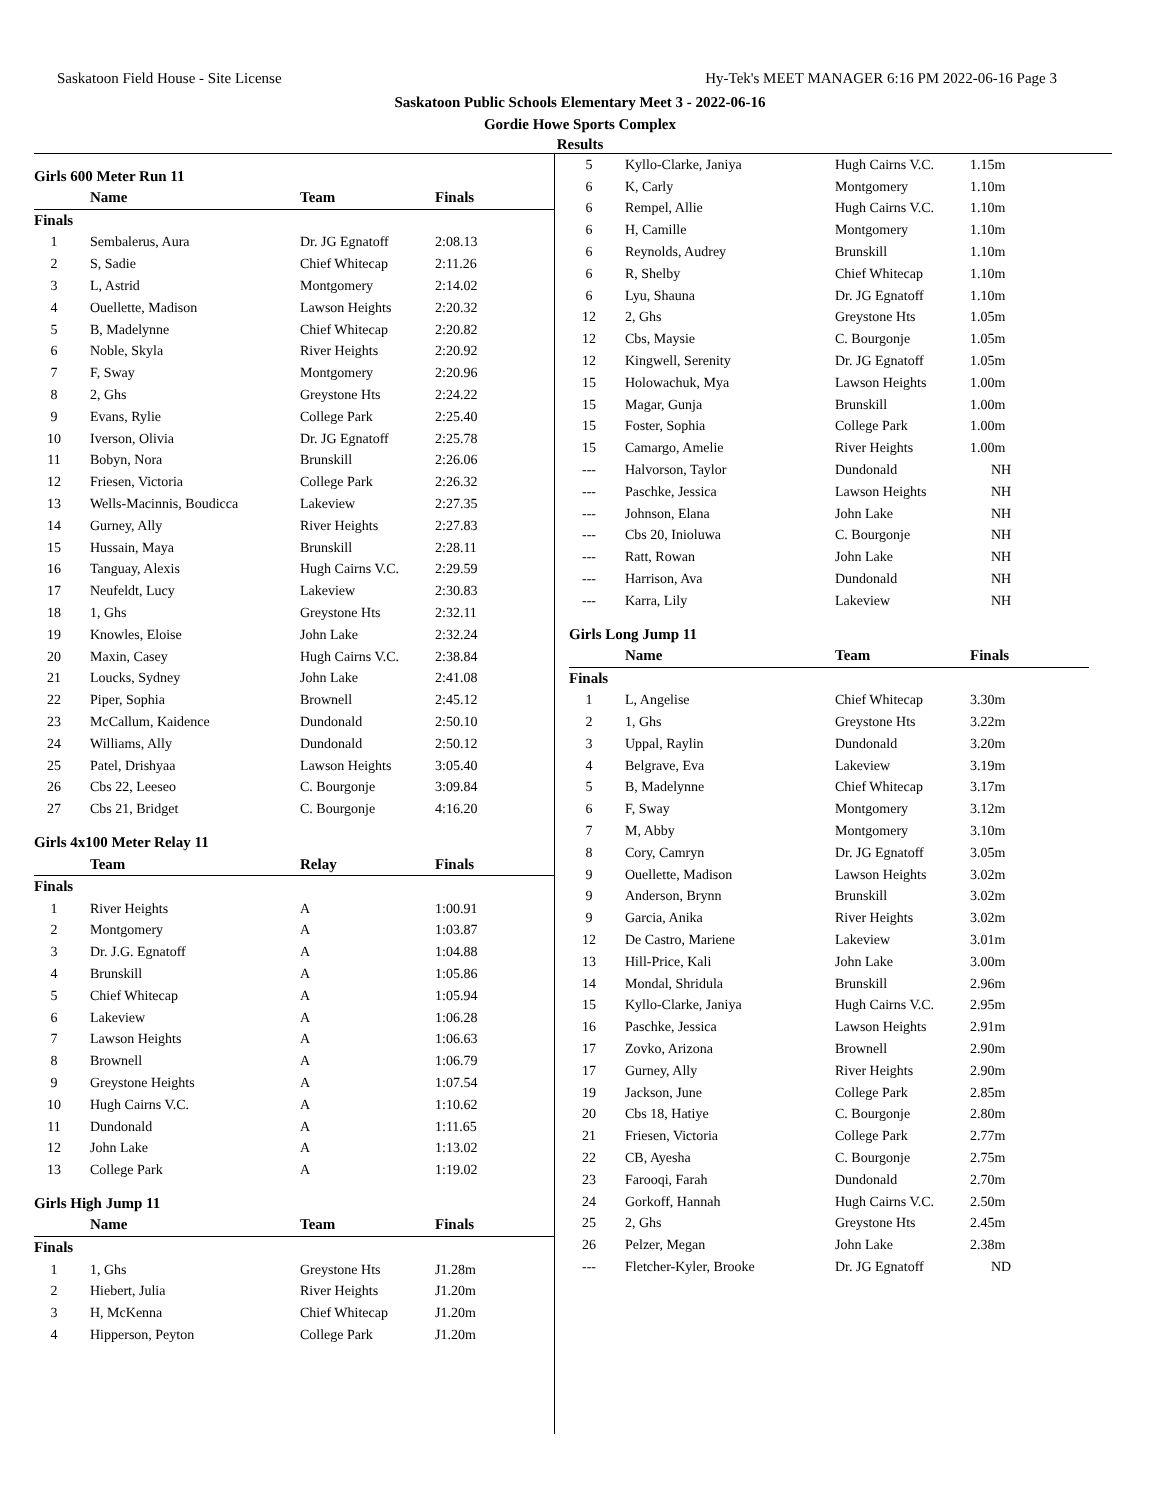Saskatoon Field House - Site License Hy-Tek's MEET MANAGER 6:16 PM 2022-06-16 Page 3
Saskatoon Public Schools Elementary Meet 3 - 2022-06-16
Gordie Howe Sports Complex
Results
Girls 600 Meter Run 11
| | Name | Team | Finals |
| --- | --- | --- | --- |
| Finals | | | |
| 1 | Sembalerus, Aura | Dr. JG Egnatoff | 2:08.13 |
| 2 | S, Sadie | Chief Whitecap | 2:11.26 |
| 3 | L, Astrid | Montgomery | 2:14.02 |
| 4 | Ouellette, Madison | Lawson Heights | 2:20.32 |
| 5 | B, Madelynne | Chief Whitecap | 2:20.82 |
| 6 | Noble, Skyla | River Heights | 2:20.92 |
| 7 | F, Sway | Montgomery | 2:20.96 |
| 8 | 2, Ghs | Greystone Hts | 2:24.22 |
| 9 | Evans, Rylie | College Park | 2:25.40 |
| 10 | Iverson, Olivia | Dr. JG Egnatoff | 2:25.78 |
| 11 | Bobyn, Nora | Brunskill | 2:26.06 |
| 12 | Friesen, Victoria | College Park | 2:26.32 |
| 13 | Wells-Macinnis, Boudicca | Lakeview | 2:27.35 |
| 14 | Gurney, Ally | River Heights | 2:27.83 |
| 15 | Hussain, Maya | Brunskill | 2:28.11 |
| 16 | Tanguay, Alexis | Hugh Cairns V.C. | 2:29.59 |
| 17 | Neufeldt, Lucy | Lakeview | 2:30.83 |
| 18 | 1, Ghs | Greystone Hts | 2:32.11 |
| 19 | Knowles, Eloise | John Lake | 2:32.24 |
| 20 | Maxin, Casey | Hugh Cairns V.C. | 2:38.84 |
| 21 | Loucks, Sydney | John Lake | 2:41.08 |
| 22 | Piper, Sophia | Brownell | 2:45.12 |
| 23 | McCallum, Kaidence | Dundonald | 2:50.10 |
| 24 | Williams, Ally | Dundonald | 2:50.12 |
| 25 | Patel, Drishyaa | Lawson Heights | 3:05.40 |
| 26 | Cbs 22, Leeseo | C. Bourgonje | 3:09.84 |
| 27 | Cbs 21, Bridget | C. Bourgonje | 4:16.20 |
Girls 4x100 Meter Relay 11
| | Team | Relay | Finals |
| --- | --- | --- | --- |
| Finals | | | |
| 1 | River Heights | A | 1:00.91 |
| 2 | Montgomery | A | 1:03.87 |
| 3 | Dr. J.G. Egnatoff | A | 1:04.88 |
| 4 | Brunskill | A | 1:05.86 |
| 5 | Chief Whitecap | A | 1:05.94 |
| 6 | Lakeview | A | 1:06.28 |
| 7 | Lawson Heights | A | 1:06.63 |
| 8 | Brownell | A | 1:06.79 |
| 9 | Greystone Heights | A | 1:07.54 |
| 10 | Hugh Cairns V.C. | A | 1:10.62 |
| 11 | Dundonald | A | 1:11.65 |
| 12 | John Lake | A | 1:13.02 |
| 13 | College Park | A | 1:19.02 |
Girls High Jump 11
| | Name | Team | Finals |
| --- | --- | --- | --- |
| Finals | | | |
| 1 | 1, Ghs | Greystone Hts | J1.28m |
| 2 | Hiebert, Julia | River Heights | J1.20m |
| 3 | H, McKenna | Chief Whitecap | J1.20m |
| 4 | Hipperson, Peyton | College Park | J1.20m |
| 5 | Kyllo-Clarke, Janiya | Hugh Cairns V.C. | 1.15m |
| 6 | K, Carly | Montgomery | 1.10m |
| 6 | Rempel, Allie | Hugh Cairns V.C. | 1.10m |
| 6 | H, Camille | Montgomery | 1.10m |
| 6 | Reynolds, Audrey | Brunskill | 1.10m |
| 6 | R, Shelby | Chief Whitecap | 1.10m |
| 6 | Lyu, Shauna | Dr. JG Egnatoff | 1.10m |
| 12 | 2, Ghs | Greystone Hts | 1.05m |
| 12 | Cbs, Maysie | C. Bourgonje | 1.05m |
| 12 | Kingwell, Serenity | Dr. JG Egnatoff | 1.05m |
| 15 | Holowachuk, Mya | Lawson Heights | 1.00m |
| 15 | Magar, Gunja | Brunskill | 1.00m |
| 15 | Foster, Sophia | College Park | 1.00m |
| 15 | Camargo, Amelie | River Heights | 1.00m |
| --- | Halvorson, Taylor | Dundonald | NH |
| --- | Paschke, Jessica | Lawson Heights | NH |
| --- | Johnson, Elana | John Lake | NH |
| --- | Cbs 20, Inioluwa | C. Bourgonje | NH |
| --- | Ratt, Rowan | John Lake | NH |
| --- | Harrison, Ava | Dundonald | NH |
| --- | Karra, Lily | Lakeview | NH |
Girls Long Jump 11
| | Name | Team | Finals |
| --- | --- | --- | --- |
| Finals | | | |
| 1 | L, Angelise | Chief Whitecap | 3.30m |
| 2 | 1, Ghs | Greystone Hts | 3.22m |
| 3 | Uppal, Raylin | Dundonald | 3.20m |
| 4 | Belgrave, Eva | Lakeview | 3.19m |
| 5 | B, Madelynne | Chief Whitecap | 3.17m |
| 6 | F, Sway | Montgomery | 3.12m |
| 7 | M, Abby | Montgomery | 3.10m |
| 8 | Cory, Camryn | Dr. JG Egnatoff | 3.05m |
| 9 | Ouellette, Madison | Lawson Heights | 3.02m |
| 9 | Anderson, Brynn | Brunskill | 3.02m |
| 9 | Garcia, Anika | River Heights | 3.02m |
| 12 | De Castro, Mariene | Lakeview | 3.01m |
| 13 | Hill-Price, Kali | John Lake | 3.00m |
| 14 | Mondal, Shridula | Brunskill | 2.96m |
| 15 | Kyllo-Clarke, Janiya | Hugh Cairns V.C. | 2.95m |
| 16 | Paschke, Jessica | Lawson Heights | 2.91m |
| 17 | Zovko, Arizona | Brownell | 2.90m |
| 17 | Gurney, Ally | River Heights | 2.90m |
| 19 | Jackson, June | College Park | 2.85m |
| 20 | Cbs 18, Hatiye | C. Bourgonje | 2.80m |
| 21 | Friesen, Victoria | College Park | 2.77m |
| 22 | CB, Ayesha | C. Bourgonje | 2.75m |
| 23 | Farooqi, Farah | Dundonald | 2.70m |
| 24 | Gorkoff, Hannah | Hugh Cairns V.C. | 2.50m |
| 25 | 2, Ghs | Greystone Hts | 2.45m |
| 26 | Pelzer, Megan | John Lake | 2.38m |
| --- | Fletcher-Kyler, Brooke | Dr. JG Egnatoff | ND |